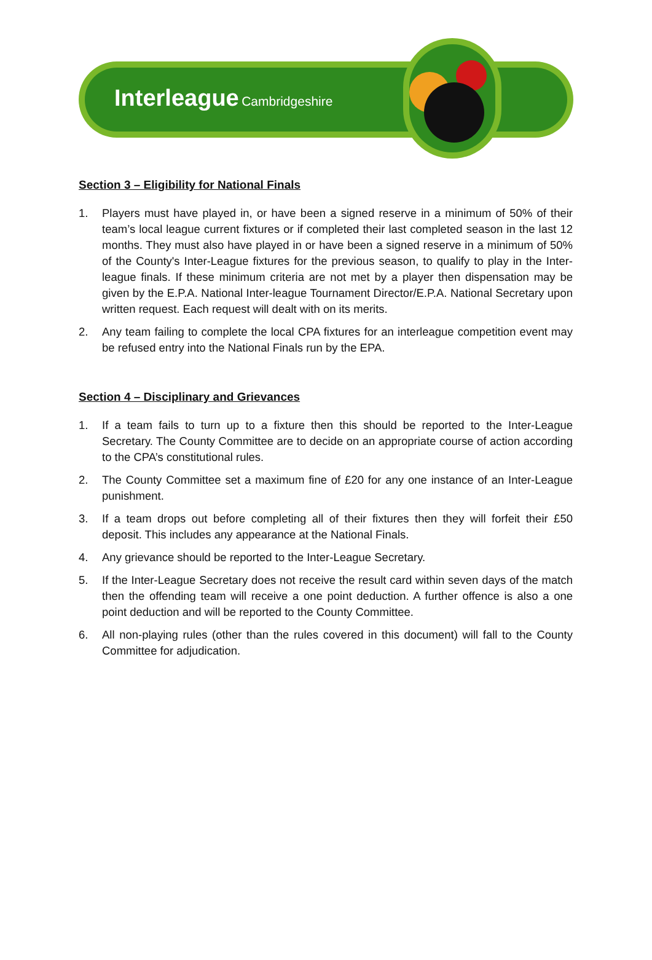Interleague Cambridgeshire
Section 3 – Eligibility for National Finals
1. Players must have played in, or have been a signed reserve in a minimum of 50% of their team’s local league current fixtures or if completed their last completed season in the last 12 months. They must also have played in or have been a signed reserve in a minimum of 50% of the County's Inter-League fixtures for the previous season, to qualify to play in the Inter-league finals. If these minimum criteria are not met by a player then dispensation may be given by the E.P.A. National Inter-league Tournament Director/E.P.A. National Secretary upon written request. Each request will dealt with on its merits.
2. Any team failing to complete the local CPA fixtures for an interleague competition event may be refused entry into the National Finals run by the EPA.
Section 4 – Disciplinary and Grievances
1. If a team fails to turn up to a fixture then this should be reported to the Inter-League Secretary. The County Committee are to decide on an appropriate course of action according to the CPA’s constitutional rules.
2. The County Committee set a maximum fine of £20 for any one instance of an Inter-League punishment.
3. If a team drops out before completing all of their fixtures then they will forfeit their £50 deposit. This includes any appearance at the National Finals.
4. Any grievance should be reported to the Inter-League Secretary.
5. If the Inter-League Secretary does not receive the result card within seven days of the match then the offending team will receive a one point deduction. A further offence is also a one point deduction and will be reported to the County Committee.
6. All non-playing rules (other than the rules covered in this document) will fall to the County Committee for adjudication.